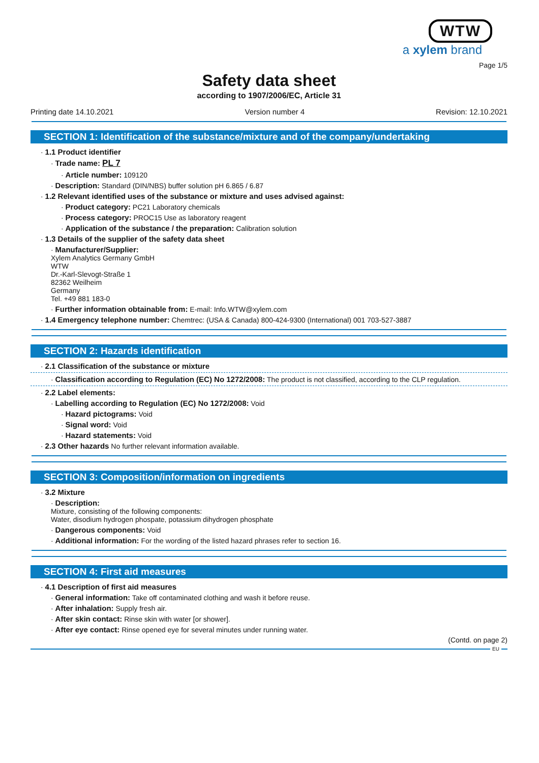WTW
a xylem brand
Page 1/5
Safety data sheet
according to 1907/2006/EC, Article 31
Printing date 14.10.2021 Version number 4 Revision: 12.10.2021
SECTION 1: Identification of the substance/mixture and of the company/undertaking
· 1.1 Product identifier
· Trade name: PL 7
· Article number: 109120
· Description: Standard (DIN/NBS) buffer solution pH 6.865 / 6.87
· 1.2 Relevant identified uses of the substance or mixture and uses advised against:
· Product category: PC21 Laboratory chemicals
· Process category: PROC15 Use as laboratory reagent
· Application of the substance / the preparation: Calibration solution
· 1.3 Details of the supplier of the safety data sheet
· Manufacturer/Supplier:
Xylem Analytics Germany GmbH
WTW
Dr.-Karl-Slevogt-Straße 1
82362 Weilheim
Germany
Tel. +49 881 183-0
· Further information obtainable from: E-mail: Info.WTW@xylem.com
· 1.4 Emergency telephone number: Chemtrec: (USA & Canada) 800-424-9300 (International) 001 703-527-3887
SECTION 2: Hazards identification
· 2.1 Classification of the substance or mixture
· Classification according to Regulation (EC) No 1272/2008: The product is not classified, according to the CLP regulation.
· 2.2 Label elements:
· Labelling according to Regulation (EC) No 1272/2008: Void
· Hazard pictograms: Void
· Signal word: Void
· Hazard statements: Void
· 2.3 Other hazards No further relevant information available.
SECTION 3: Composition/information on ingredients
· 3.2 Mixture
· Description:
Mixture, consisting of the following components:
Water, disodium hydrogen phospate, potassium dihydrogen phosphate
· Dangerous components: Void
· Additional information: For the wording of the listed hazard phrases refer to section 16.
SECTION 4: First aid measures
· 4.1 Description of first aid measures
· General information: Take off contaminated clothing and wash it before reuse.
· After inhalation: Supply fresh air.
· After skin contact: Rinse skin with water [or shower].
· After eye contact: Rinse opened eye for several minutes under running water.
(Contd. on page 2)
EU